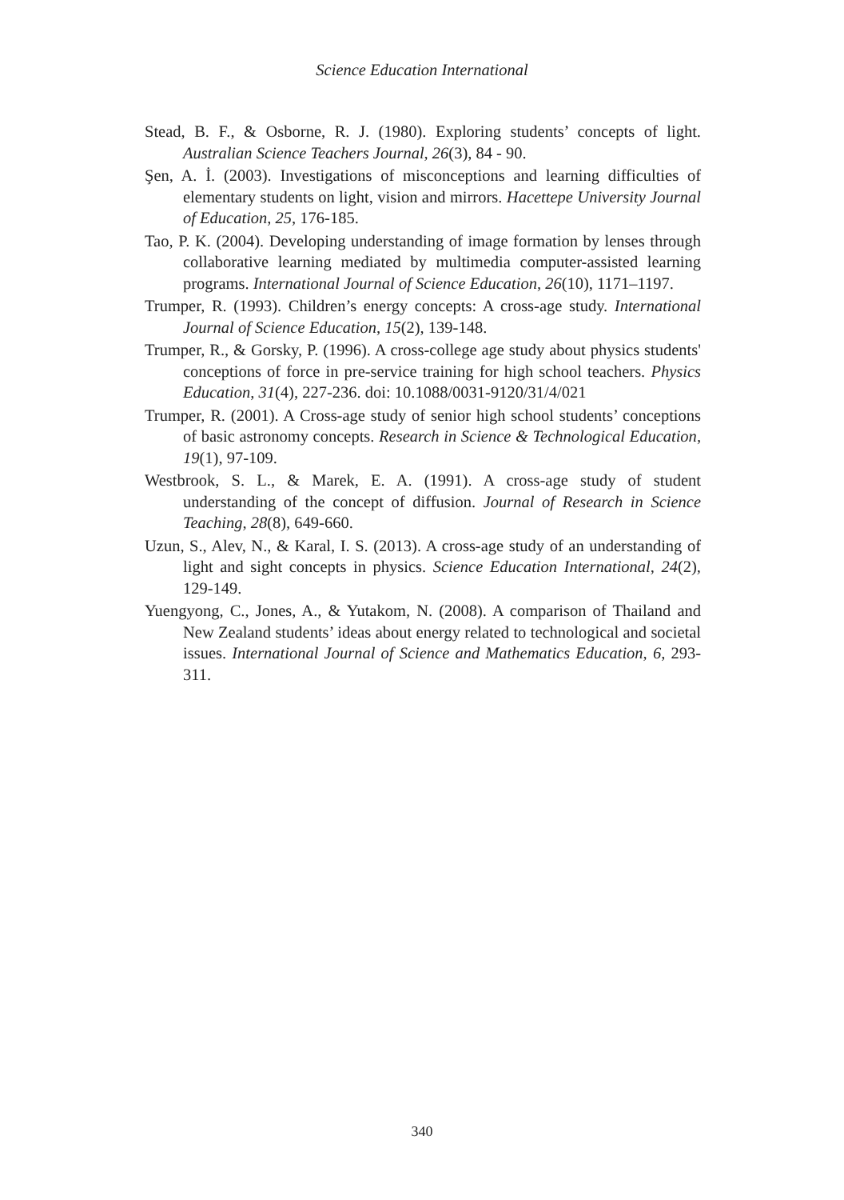Science Education International
Stead, B. F., & Osborne, R. J. (1980). Exploring students’ concepts of light. Australian Science Teachers Journal, 26(3), 84 - 90.
Şen, A. İ. (2003). Investigations of misconceptions and learning difficulties of elementary students on light, vision and mirrors. Hacettepe University Journal of Education, 25, 176-185.
Tao, P. K. (2004). Developing understanding of image formation by lenses through collaborative learning mediated by multimedia computer-assisted learning programs. International Journal of Science Education, 26(10), 1171–1197.
Trumper, R. (1993). Children’s energy concepts: A cross-age study. International Journal of Science Education, 15(2), 139-148.
Trumper, R., & Gorsky, P. (1996). A cross-college age study about physics students' conceptions of force in pre-service training for high school teachers. Physics Education, 31(4), 227-236. doi: 10.1088/0031-9120/31/4/021
Trumper, R. (2001). A Cross-age study of senior high school students’ conceptions of basic astronomy concepts. Research in Science & Technological Education, 19(1), 97-109.
Westbrook, S. L., & Marek, E. A. (1991). A cross-age study of student understanding of the concept of diffusion. Journal of Research in Science Teaching, 28(8), 649-660.
Uzun, S., Alev, N., & Karal, I. S. (2013). A cross-age study of an understanding of light and sight concepts in physics. Science Education International, 24(2), 129-149.
Yuengyong, C., Jones, A., & Yutakom, N. (2008). A comparison of Thailand and New Zealand students’ ideas about energy related to technological and societal issues. International Journal of Science and Mathematics Education, 6, 293-311.
340